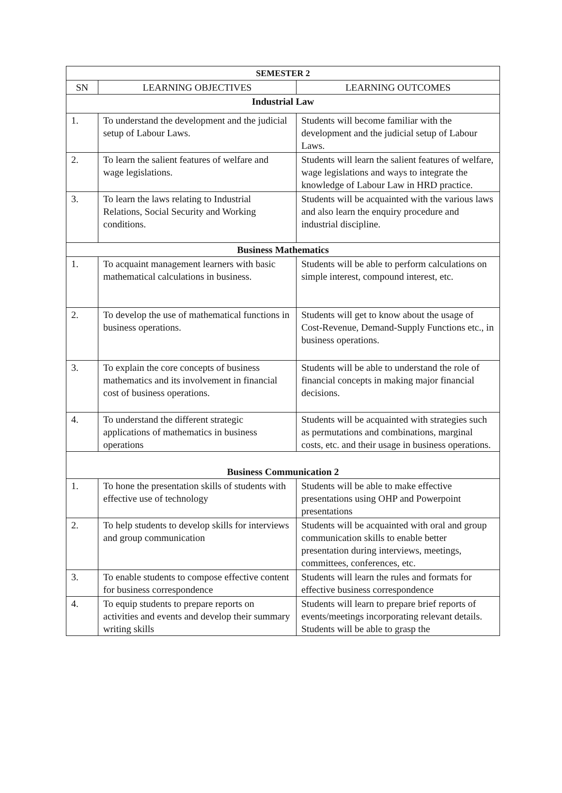| SEMESTER 2 | | |
| --- | --- | --- |
| SN | LEARNING OBJECTIVES | LEARNING OUTCOMES |
| Industrial Law | | |
| 1. | To understand the development and the judicial setup of Labour Laws. | Students will become familiar with the development and the judicial setup of Labour Laws. |
| 2. | To learn the salient features of welfare and wage legislations. | Students will learn the salient features of welfare, wage legislations and ways to integrate the knowledge of Labour Law in HRD practice. |
| 3. | To learn the laws relating to Industrial Relations, Social Security and Working conditions. | Students will be acquainted with the various laws and also learn the enquiry procedure and industrial discipline. |
| Business Mathematics | | |
| 1. | To acquaint management learners with basic mathematical calculations in business. | Students will be able to perform calculations on simple interest, compound interest, etc. |
| 2. | To develop the use of mathematical functions in business operations. | Students will get to know about the usage of Cost-Revenue, Demand-Supply Functions etc., in business operations. |
| 3. | To explain the core concepts of business mathematics and its involvement in financial cost of business operations. | Students will be able to understand the role of financial concepts in making major financial decisions. |
| 4. | To understand the different strategic applications of mathematics in business operations | Students will be acquainted with strategies such as permutations and combinations, marginal costs, etc. and their usage in business operations. |
| Business Communication 2 | | |
| 1. | To hone the presentation skills of students with effective use of technology | Students will be able to make effective presentations using OHP and Powerpoint presentations |
| 2. | To help students to develop skills for interviews and group communication | Students will be acquainted with oral and group communication skills to enable better presentation during interviews, meetings, committees, conferences, etc. |
| 3. | To enable students to compose effective content for business correspondence | Students will learn the rules and formats for effective business correspondence |
| 4. | To equip students to prepare reports on activities and events and develop their summary writing skills | Students will learn to prepare brief reports of events/meetings incorporating relevant details. Students will be able to grasp the |